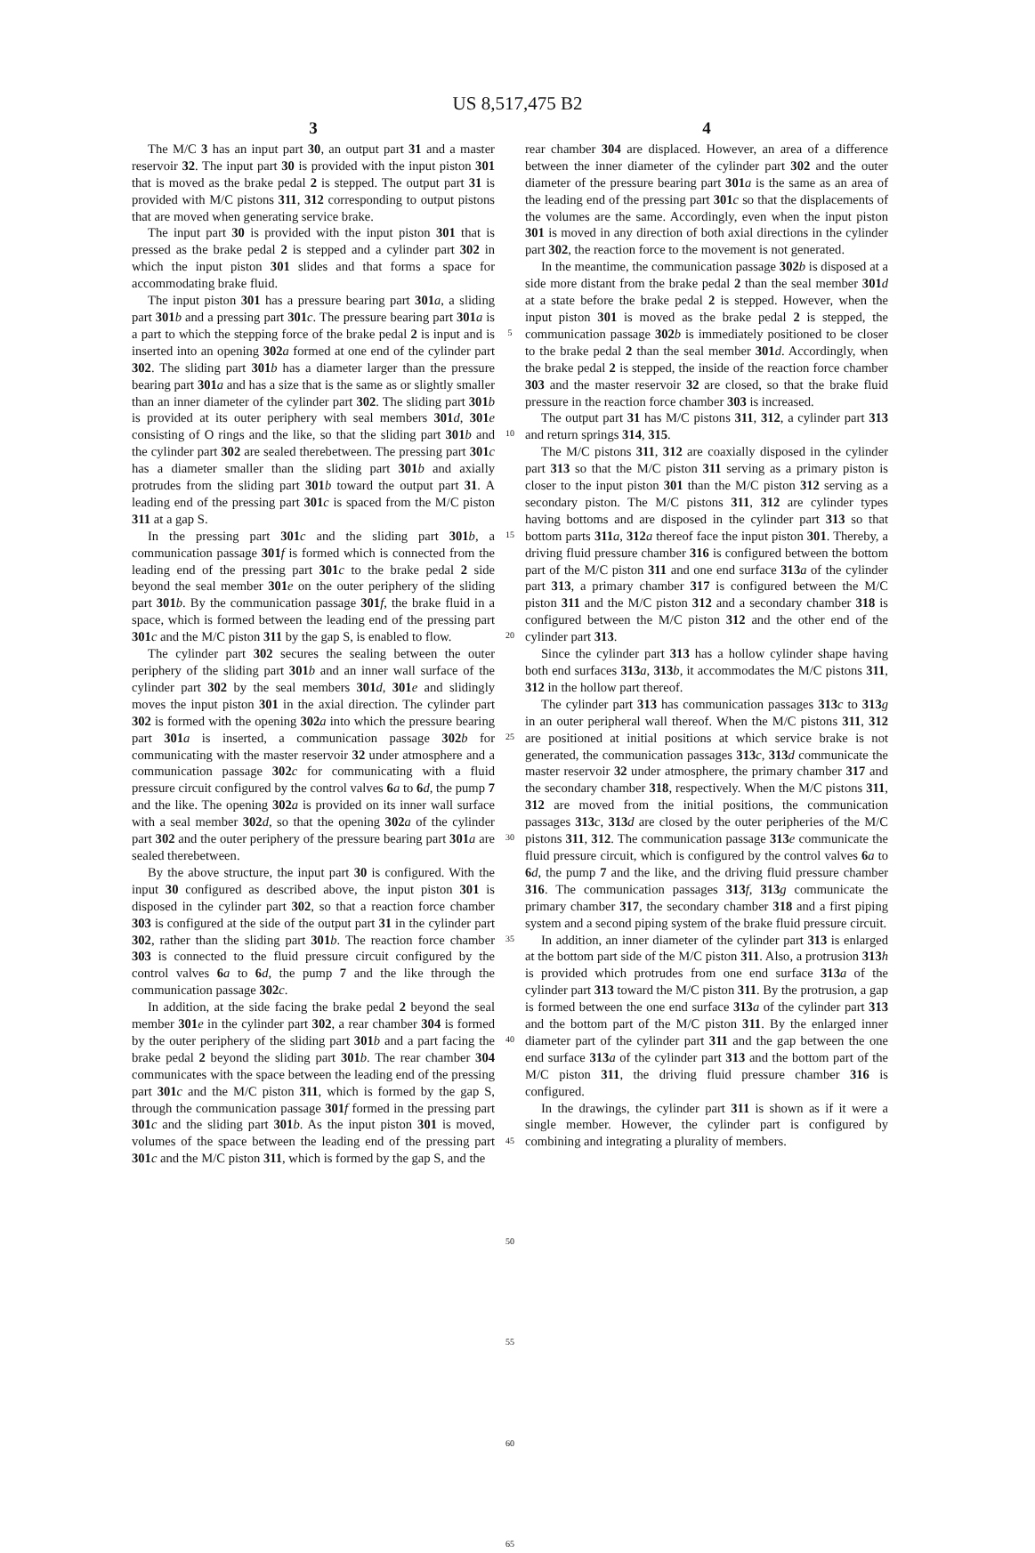US 8,517,475 B2
3
The M/C 3 has an input part 30, an output part 31 and a master reservoir 32. The input part 30 is provided with the input piston 301 that is moved as the brake pedal 2 is stepped. The output part 31 is provided with M/C pistons 311, 312 corresponding to output pistons that are moved when generating service brake.
The input part 30 is provided with the input piston 301 that is pressed as the brake pedal 2 is stepped and a cylinder part 302 in which the input piston 301 slides and that forms a space for accommodating brake fluid.
The input piston 301 has a pressure bearing part 301 a, a sliding part 301 b and a pressing part 301 c. The pressure bearing part 301 a is a part to which the stepping force of the brake pedal 2 is input and is inserted into an opening 302 a formed at one end of the cylinder part 302. The sliding part 301 b has a diameter larger than the pressure bearing part 301 a and has a size that is the same as or slightly smaller than an inner diameter of the cylinder part 302. The sliding part 301 b is provided at its outer periphery with seal members 301 d, 301 e consisting of O rings and the like, so that the sliding part 301 b and the cylinder part 302 are sealed therebetween. The pressing part 301 c has a diameter smaller than the sliding part 301 b and axially protrudes from the sliding part 301 b toward the output part 31. A leading end of the pressing part 301 c is spaced from the M/C piston 311 at a gap S.
In the pressing part 301 c and the sliding part 301 b, a communication passage 301 f is formed which is connected from the leading end of the pressing part 301 c to the brake pedal 2 side beyond the seal member 301 e on the outer periphery of the sliding part 301 b. By the communication passage 301 f, the brake fluid in a space, which is formed between the leading end of the pressing part 301 c and the M/C piston 311 by the gap S, is enabled to flow.
The cylinder part 302 secures the sealing between the outer periphery of the sliding part 301 b and an inner wall surface of the cylinder part 302 by the seal members 301 d, 301 e and slidingly moves the input piston 301 in the axial direction. The cylinder part 302 is formed with the opening 302 a into which the pressure bearing part 301 a is inserted, a communication passage 302 b for communicating with the master reservoir 32 under atmosphere and a communication passage 302 c for communicating with a fluid pressure circuit configured by the control valves 6 a to 6 d, the pump 7 and the like. The opening 302 a is provided on its inner wall surface with a seal member 302 d, so that the opening 302 a of the cylinder part 302 and the outer periphery of the pressure bearing part 301 a are sealed therebetween.
By the above structure, the input part 30 is configured. With the input 30 configured as described above, the input piston 301 is disposed in the cylinder part 302, so that a reaction force chamber 303 is configured at the side of the output part 31 in the cylinder part 302, rather than the sliding part 301 b. The reaction force chamber 303 is connected to the fluid pressure circuit configured by the control valves 6 a to 6 d, the pump 7 and the like through the communication passage 302 c.
In addition, at the side facing the brake pedal 2 beyond the seal member 301 e in the cylinder part 302, a rear chamber 304 is formed by the outer periphery of the sliding part 301 b and a part facing the brake pedal 2 beyond the sliding part 301 b. The rear chamber 304 communicates with the space between the leading end of the pressing part 301 c and the M/C piston 311, which is formed by the gap S, through the communication passage 301 f formed in the pressing part 301 c and the sliding part 301 b. As the input piston 301 is moved, volumes of the space between the leading end of the pressing part 301 c and the M/C piston 311, which is formed by the gap S, and the
5
10
15
20
25
30
35
40
45
50
55
60
65
4
rear chamber 304 are displaced. However, an area of a difference between the inner diameter of the cylinder part 302 and the outer diameter of the pressure bearing part 301 a is the same as an area of the leading end of the pressing part 301 c so that the displacements of the volumes are the same. Accordingly, even when the input piston 301 is moved in any direction of both axial directions in the cylinder part 302, the reaction force to the movement is not generated.
In the meantime, the communication passage 302 b is disposed at a side more distant from the brake pedal 2 than the seal member 301 d at a state before the brake pedal 2 is stepped. However, when the input piston 301 is moved as the brake pedal 2 is stepped, the communication passage 302 b is immediately positioned to be closer to the brake pedal 2 than the seal member 301 d. Accordingly, when the brake pedal 2 is stepped, the inside of the reaction force chamber 303 and the master reservoir 32 are closed, so that the brake fluid pressure in the reaction force chamber 303 is increased.
The output part 31 has M/C pistons 311, 312, a cylinder part 313 and return springs 314, 315.
The M/C pistons 311, 312 are coaxially disposed in the cylinder part 313 so that the M/C piston 311 serving as a primary piston is closer to the input piston 301 than the M/C piston 312 serving as a secondary piston. The M/C pistons 311, 312 are cylinder types having bottoms and are disposed in the cylinder part 313 so that bottom parts 311 a, 312 a thereof face the input piston 301. Thereby, a driving fluid pressure chamber 316 is configured between the bottom part of the M/C piston 311 and one end surface 313 a of the cylinder part 313, a primary chamber 317 is configured between the M/C piston 311 and the M/C piston 312 and a secondary chamber 318 is configured between the M/C piston 312 and the other end of the cylinder part 313.
Since the cylinder part 313 has a hollow cylinder shape having both end surfaces 313 a, 313 b, it accommodates the M/C pistons 311, 312 in the hollow part thereof.
The cylinder part 313 has communication passages 313 c to 313 g in an outer peripheral wall thereof. When the M/C pistons 311, 312 are positioned at initial positions at which service brake is not generated, the communication passages 313 c, 313 d communicate the master reservoir 32 under atmosphere, the primary chamber 317 and the secondary chamber 318, respectively. When the M/C pistons 311, 312 are moved from the initial positions, the communication passages 313 c, 313 d are closed by the outer peripheries of the M/C pistons 311, 312. The communication passage 313 e communicate the fluid pressure circuit, which is configured by the control valves 6 a to 6 d, the pump 7 and the like, and the driving fluid pressure chamber 316. The communication passages 313 f, 313 g communicate the primary chamber 317, the secondary chamber 318 and a first piping system and a second piping system of the brake fluid pressure circuit.
In addition, an inner diameter of the cylinder part 313 is enlarged at the bottom part side of the M/C piston 311. Also, a protrusion 313 h is provided which protrudes from one end surface 313 a of the cylinder part 313 toward the M/C piston 311. By the protrusion, a gap is formed between the one end surface 313 a of the cylinder part 313 and the bottom part of the M/C piston 311. By the enlarged inner diameter part of the cylinder part 311 and the gap between the one end surface 313 a of the cylinder part 313 and the bottom part of the M/C piston 311, the driving fluid pressure chamber 316 is configured.
In the drawings, the cylinder part 311 is shown as if it were a single member. However, the cylinder part is configured by combining and integrating a plurality of members.